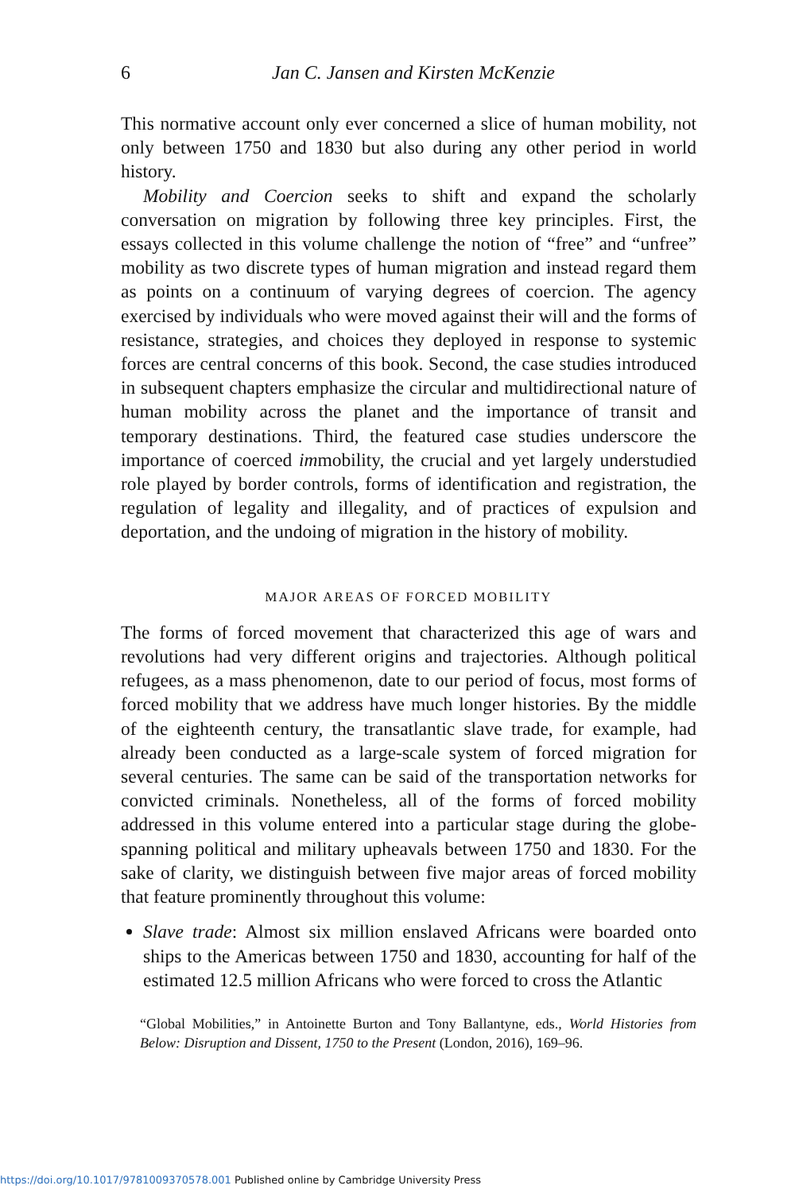6
Jan C. Jansen and Kirsten McKenzie
This normative account only ever concerned a slice of human mobility, not only between 1750 and 1830 but also during any other period in world history.
Mobility and Coercion seeks to shift and expand the scholarly conversation on migration by following three key principles. First, the essays collected in this volume challenge the notion of “free” and “unfree” mobility as two discrete types of human migration and instead regard them as points on a continuum of varying degrees of coercion. The agency exercised by individuals who were moved against their will and the forms of resistance, strategies, and choices they deployed in response to systemic forces are central concerns of this book. Second, the case studies introduced in subsequent chapters emphasize the circular and multidirectional nature of human mobility across the planet and the importance of transit and temporary destinations. Third, the featured case studies underscore the importance of coerced immobility, the crucial and yet largely understudied role played by border controls, forms of identification and registration, the regulation of legality and illegality, and of practices of expulsion and deportation, and the undoing of migration in the history of mobility.
MAJOR AREAS OF FORCED MOBILITY
The forms of forced movement that characterized this age of wars and revolutions had very different origins and trajectories. Although political refugees, as a mass phenomenon, date to our period of focus, most forms of forced mobility that we address have much longer histories. By the middle of the eighteenth century, the transatlantic slave trade, for example, had already been conducted as a large-scale system of forced migration for several centuries. The same can be said of the transportation networks for convicted criminals. Nonetheless, all of the forms of forced mobility addressed in this volume entered into a particular stage during the globe-spanning political and military upheavals between 1750 and 1830. For the sake of clarity, we distinguish between five major areas of forced mobility that feature prominently throughout this volume:
Slave trade: Almost six million enslaved Africans were boarded onto ships to the Americas between 1750 and 1830, accounting for half of the estimated 12.5 million Africans who were forced to cross the Atlantic
“Global Mobilities,” in Antoinette Burton and Tony Ballantyne, eds., World Histories from Below: Disruption and Dissent, 1750 to the Present (London, 2016), 169–96.
https://doi.org/10.1017/9781009370578.001 Published online by Cambridge University Press